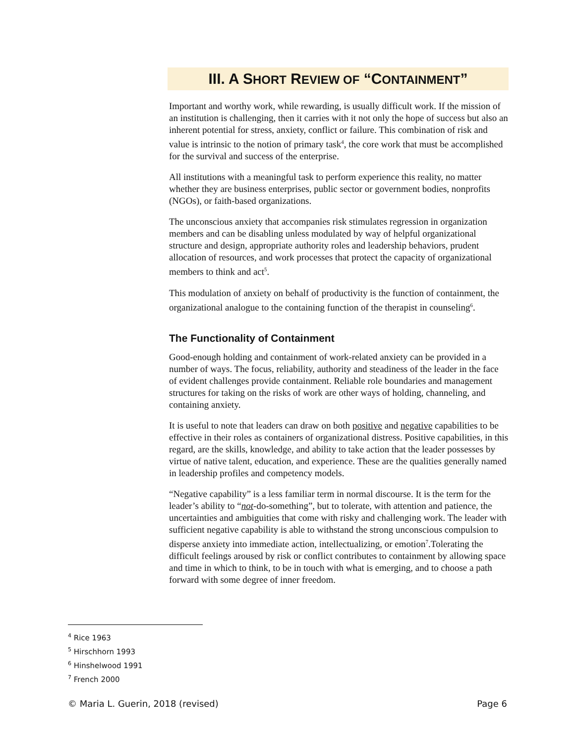III. A SHORT REVIEW OF “CONTAINMENT”
Important and worthy work, while rewarding, is usually difficult work. If the mission of an institution is challenging, then it carries with it not only the hope of success but also an inherent potential for stress, anxiety, conflict or failure. This combination of risk and value is intrinsic to the notion of primary task<sup>4</sup>, the core work that must be accomplished for the survival and success of the enterprise.
All institutions with a meaningful task to perform experience this reality, no matter whether they are business enterprises, public sector or government bodies, nonprofits (NGOs), or faith-based organizations.
The unconscious anxiety that accompanies risk stimulates regression in organization members and can be disabling unless modulated by way of helpful organizational structure and design, appropriate authority roles and leadership behaviors, prudent allocation of resources, and work processes that protect the capacity of organizational members to think and act<sup>5</sup>.
This modulation of anxiety on behalf of productivity is the function of containment, the organizational analogue to the containing function of the therapist in counseling<sup>6</sup>.
The Functionality of Containment
Good-enough holding and containment of work-related anxiety can be provided in a number of ways. The focus, reliability, authority and steadiness of the leader in the face of evident challenges provide containment. Reliable role boundaries and management structures for taking on the risks of work are other ways of holding, channeling, and containing anxiety.
It is useful to note that leaders can draw on both positive and negative capabilities to be effective in their roles as containers of organizational distress. Positive capabilities, in this regard, are the skills, knowledge, and ability to take action that the leader possesses by virtue of native talent, education, and experience. These are the qualities generally named in leadership profiles and competency models.
“Negative capability” is a less familiar term in normal discourse. It is the term for the leader’s ability to “not-do-something”, but to tolerate, with attention and patience, the uncertainties and ambiguities that come with risky and challenging work. The leader with sufficient negative capability is able to withstand the strong unconscious compulsion to disperse anxiety into immediate action, intellectualizing, or emotion<sup>7</sup>.Tolerating the difficult feelings aroused by risk or conflict contributes to containment by allowing space and time in which to think, to be in touch with what is emerging, and to choose a path forward with some degree of inner freedom.
<sup>4</sup> Rice 1963
<sup>5</sup> Hirschhorn 1993
<sup>6</sup> Hinshelwood 1991
<sup>7</sup> French 2000
© Maria L. Guerin, 2018 (revised) Page 6